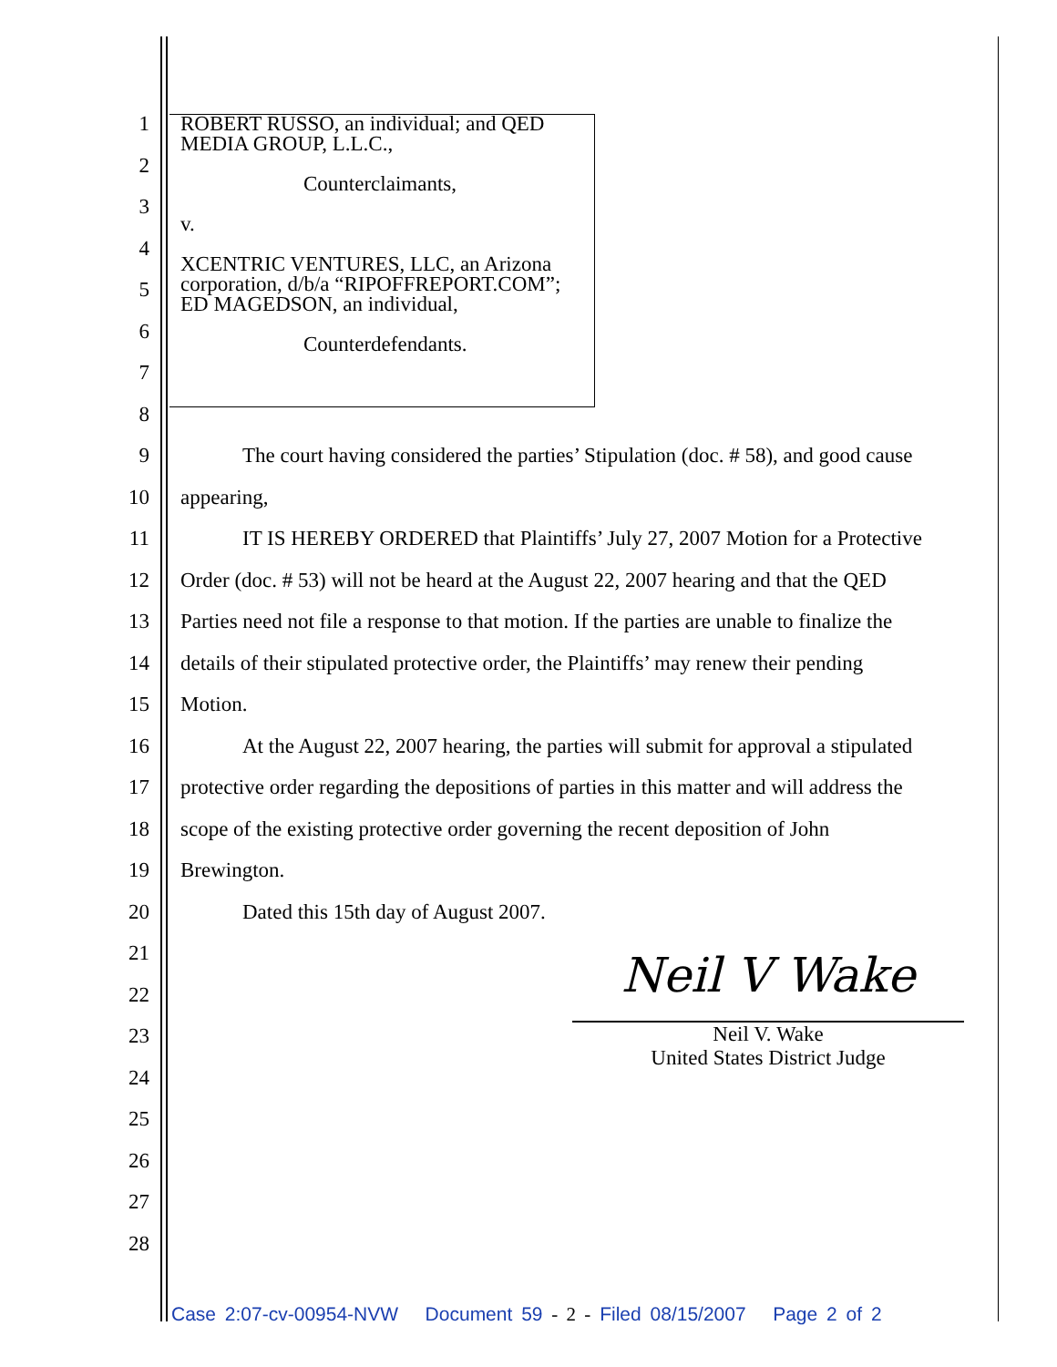ROBERT RUSSO, an individual; and QED MEDIA GROUP, L.L.C.,
Counterclaimants,
v.
XCENTRIC VENTURES, LLC, an Arizona corporation, d/b/a “RIPOFFREPORT.COM”; ED MAGEDSON, an individual,
Counterdefendants.
1
2
3
4
5
6
7
8
9 The court having considered the parties’ Stipulation (doc. # 58), and good cause
10 appearing,
11 IT IS HEREBY ORDERED that Plaintiffs’ July 27, 2007 Motion for a Protective
12 Order (doc. # 53) will not be heard at the August 22, 2007 hearing and that the QED
13 Parties need not file a response to that motion. If the parties are unable to finalize the
14 details of their stipulated protective order, the Plaintiffs’ may renew their pending
15 Motion.
16 At the August 22, 2007 hearing, the parties will submit for approval a stipulated
17 protective order regarding the depositions of parties in this matter and will address the
18 scope of the existing protective order governing the recent deposition of John
19 Brewington.
20 Dated this 15th day of August 2007.
21
22
23
24
25
26
27
28
Neil V Wake
Neil V. Wake
United States District Judge
Case 2:07-cv-00954-NVW Document 59 - 2 - Filed 08/15/2007 Page 2 of 2